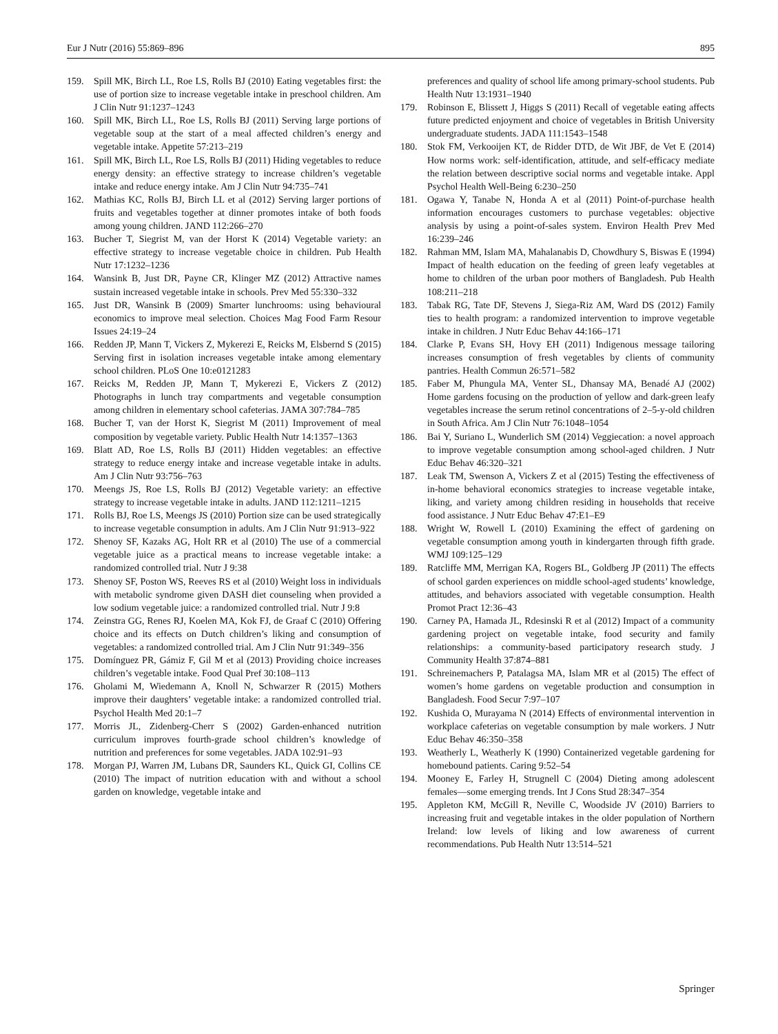Eur J Nutr (2016) 55:869–896 895
159. Spill MK, Birch LL, Roe LS, Rolls BJ (2010) Eating vegetables first: the use of portion size to increase vegetable intake in preschool children. Am J Clin Nutr 91:1237–1243
160. Spill MK, Birch LL, Roe LS, Rolls BJ (2011) Serving large portions of vegetable soup at the start of a meal affected children’s energy and vegetable intake. Appetite 57:213–219
161. Spill MK, Birch LL, Roe LS, Rolls BJ (2011) Hiding vegetables to reduce energy density: an effective strategy to increase children’s vegetable intake and reduce energy intake. Am J Clin Nutr 94:735–741
162. Mathias KC, Rolls BJ, Birch LL et al (2012) Serving larger portions of fruits and vegetables together at dinner promotes intake of both foods among young children. JAND 112:266–270
163. Bucher T, Siegrist M, van der Horst K (2014) Vegetable variety: an effective strategy to increase vegetable choice in children. Pub Health Nutr 17:1232–1236
164. Wansink B, Just DR, Payne CR, Klinger MZ (2012) Attractive names sustain increased vegetable intake in schools. Prev Med 55:330–332
165. Just DR, Wansink B (2009) Smarter lunchrooms: using behavioural economics to improve meal selection. Choices Mag Food Farm Resour Issues 24:19–24
166. Redden JP, Mann T, Vickers Z, Mykerezi E, Reicks M, Elsbernd S (2015) Serving first in isolation increases vegetable intake among elementary school children. PLoS One 10:e0121283
167. Reicks M, Redden JP, Mann T, Mykerezi E, Vickers Z (2012) Photographs in lunch tray compartments and vegetable consumption among children in elementary school cafeterias. JAMA 307:784–785
168. Bucher T, van der Horst K, Siegrist M (2011) Improvement of meal composition by vegetable variety. Public Health Nutr 14:1357–1363
169. Blatt AD, Roe LS, Rolls BJ (2011) Hidden vegetables: an effective strategy to reduce energy intake and increase vegetable intake in adults. Am J Clin Nutr 93:756–763
170. Meengs JS, Roe LS, Rolls BJ (2012) Vegetable variety: an effective strategy to increase vegetable intake in adults. JAND 112:1211–1215
171. Rolls BJ, Roe LS, Meengs JS (2010) Portion size can be used strategically to increase vegetable consumption in adults. Am J Clin Nutr 91:913–922
172. Shenoy SF, Kazaks AG, Holt RR et al (2010) The use of a commercial vegetable juice as a practical means to increase vegetable intake: a randomized controlled trial. Nutr J 9:38
173. Shenoy SF, Poston WS, Reeves RS et al (2010) Weight loss in individuals with metabolic syndrome given DASH diet counseling when provided a low sodium vegetable juice: a randomized controlled trial. Nutr J 9:8
174. Zeinstra GG, Renes RJ, Koelen MA, Kok FJ, de Graaf C (2010) Offering choice and its effects on Dutch children’s liking and consumption of vegetables: a randomized controlled trial. Am J Clin Nutr 91:349–356
175. Domínguez PR, Gámiz F, Gil M et al (2013) Providing choice increases children’s vegetable intake. Food Qual Pref 30:108–113
176. Gholami M, Wiedemann A, Knoll N, Schwarzer R (2015) Mothers improve their daughters’ vegetable intake: a randomized controlled trial. Psychol Health Med 20:1–7
177. Morris JL, Zidenberg-Cherr S (2002) Garden-enhanced nutrition curriculum improves fourth-grade school children’s knowledge of nutrition and preferences for some vegetables. JADA 102:91–93
178. Morgan PJ, Warren JM, Lubans DR, Saunders KL, Quick GI, Collins CE (2010) The impact of nutrition education with and without a school garden on knowledge, vegetable intake and
preferences and quality of school life among primary-school students. Pub Health Nutr 13:1931–1940
179. Robinson E, Blissett J, Higgs S (2011) Recall of vegetable eating affects future predicted enjoyment and choice of vegetables in British University undergraduate students. JADA 111:1543–1548
180. Stok FM, Verkooijen KT, de Ridder DTD, de Wit JBF, de Vet E (2014) How norms work: self-identification, attitude, and self-efficacy mediate the relation between descriptive social norms and vegetable intake. Appl Psychol Health Well-Being 6:230–250
181. Ogawa Y, Tanabe N, Honda A et al (2011) Point-of-purchase health information encourages customers to purchase vegetables: objective analysis by using a point-of-sales system. Environ Health Prev Med 16:239–246
182. Rahman MM, Islam MA, Mahalanabis D, Chowdhury S, Biswas E (1994) Impact of health education on the feeding of green leafy vegetables at home to children of the urban poor mothers of Bangladesh. Pub Health 108:211–218
183. Tabak RG, Tate DF, Stevens J, Siega-Riz AM, Ward DS (2012) Family ties to health program: a randomized intervention to improve vegetable intake in children. J Nutr Educ Behav 44:166–171
184. Clarke P, Evans SH, Hovy EH (2011) Indigenous message tailoring increases consumption of fresh vegetables by clients of community pantries. Health Commun 26:571–582
185. Faber M, Phungula MA, Venter SL, Dhansay MA, Benadé AJ (2002) Home gardens focusing on the production of yellow and dark-green leafy vegetables increase the serum retinol concentrations of 2–5-y-old children in South Africa. Am J Clin Nutr 76:1048–1054
186. Bai Y, Suriano L, Wunderlich SM (2014) Veggiecation: a novel approach to improve vegetable consumption among school-aged children. J Nutr Educ Behav 46:320–321
187. Leak TM, Swenson A, Vickers Z et al (2015) Testing the effectiveness of in-home behavioral economics strategies to increase vegetable intake, liking, and variety among children residing in households that receive food assistance. J Nutr Educ Behav 47:E1–E9
188. Wright W, Rowell L (2010) Examining the effect of gardening on vegetable consumption among youth in kindergarten through fifth grade. WMJ 109:125–129
189. Ratcliffe MM, Merrigan KA, Rogers BL, Goldberg JP (2011) The effects of school garden experiences on middle school-aged students’ knowledge, attitudes, and behaviors associated with vegetable consumption. Health Promot Pract 12:36–43
190. Carney PA, Hamada JL, Rdesinski R et al (2012) Impact of a community gardening project on vegetable intake, food security and family relationships: a community-based participatory research study. J Community Health 37:874–881
191. Schreinemachers P, Patalagsa MA, Islam MR et al (2015) The effect of women’s home gardens on vegetable production and consumption in Bangladesh. Food Secur 7:97–107
192. Kushida O, Murayama N (2014) Effects of environmental intervention in workplace cafeterias on vegetable consumption by male workers. J Nutr Educ Behav 46:350–358
193. Weatherly L, Weatherly K (1990) Containerized vegetable gardening for homebound patients. Caring 9:52–54
194. Mooney E, Farley H, Strugnell C (2004) Dieting among adolescent females—some emerging trends. Int J Cons Stud 28:347–354
195. Appleton KM, McGill R, Neville C, Woodside JV (2010) Barriers to increasing fruit and vegetable intakes in the older population of Northern Ireland: low levels of liking and low awareness of current recommendations. Pub Health Nutr 13:514–521
Springer